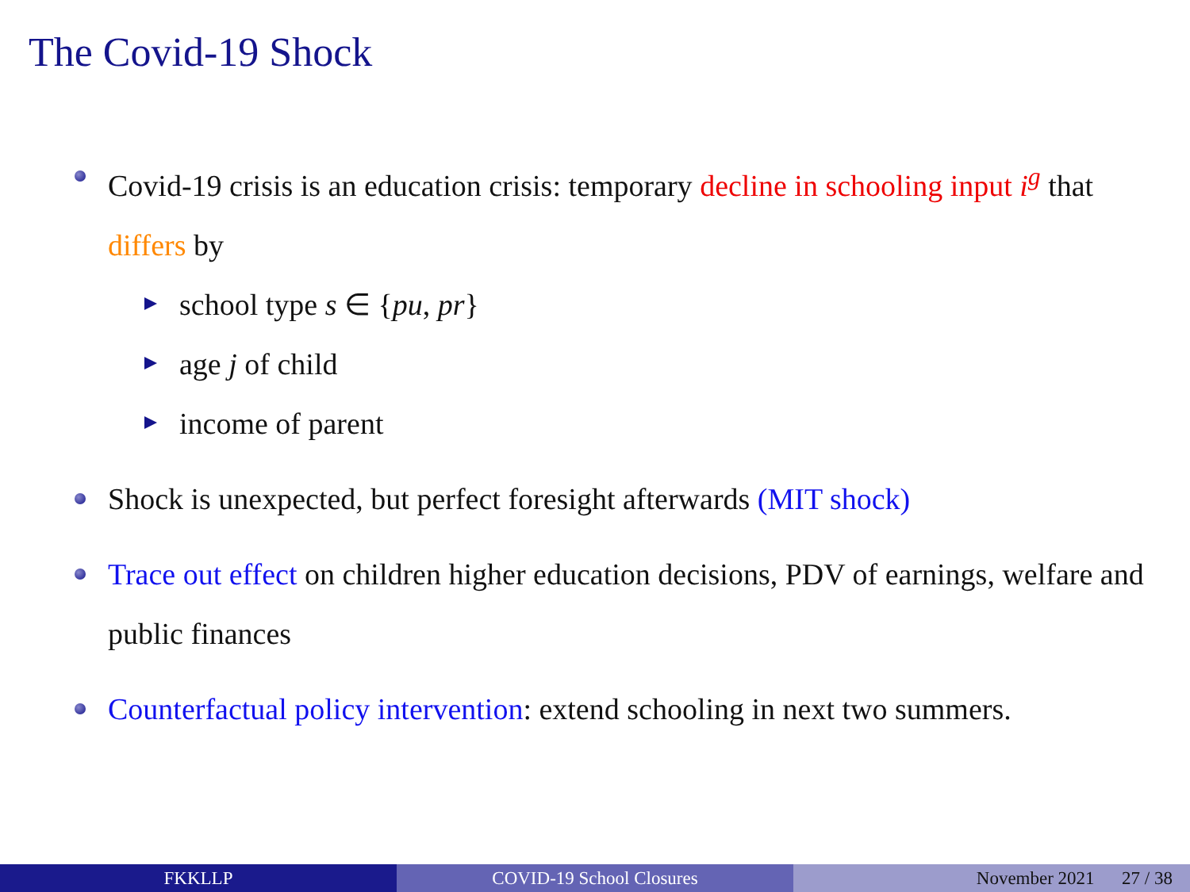The Covid-19 Shock
Covid-19 crisis is an education crisis: temporary decline in schooling input i<sup>g</sup> that differs by
school type s ∈ {pu, pr}
age j of child
income of parent
Shock is unexpected, but perfect foresight afterwards (MIT shock)
Trace out effect on children higher education decisions, PDV of earnings, welfare and public finances
Counterfactual policy intervention: extend schooling in next two summers.
FKKLLP COVID-19 School Closures November 2021 27 / 38